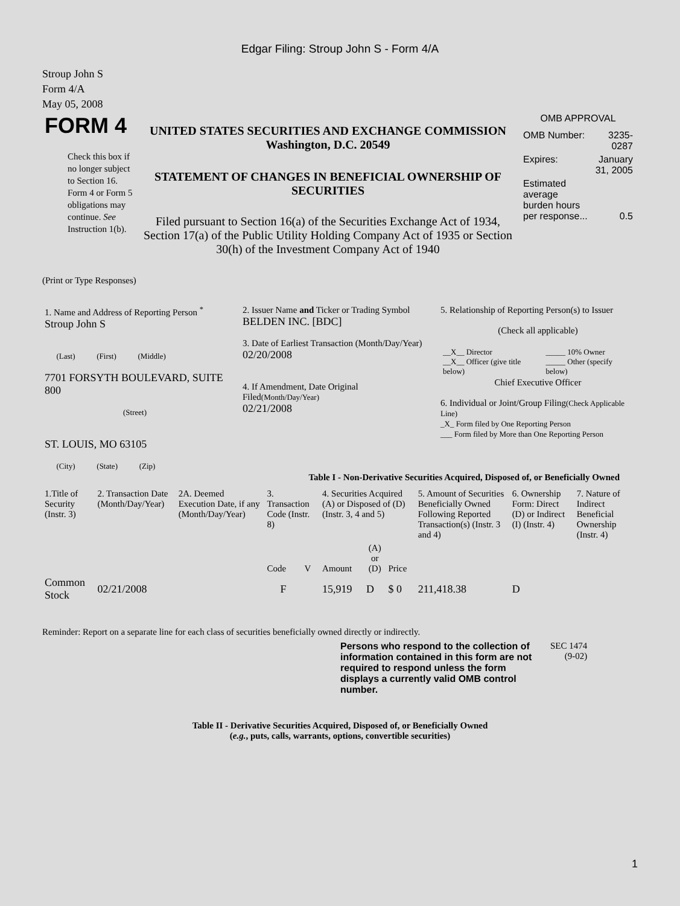Edgar Filing: Stroup John S - Form 4/A
Stroup John S
Form 4/A
May 05, 2008
| FORM 4 Check this box if no longer subject to Section 16. Form 4 or Form 5 obligations may continue. See Instruction 1(b). | UNITED STATES SECURITIES AND EXCHANGE COMMISSION Washington, D.C. 20549 STATEMENT OF CHANGES IN BENEFICIAL OWNERSHIP OF SECURITIES Filed pursuant to Section 16(a) of the Securities Exchange Act of 1934, Section 17(a) of the Public Utility Holding Company Act of 1935 or Section 30(h) of the Investment Company Act of 1940 | OMB APPROVAL / OMB Number: / 3235-0287 / / Expires: / January 31, 2005 / / Estimated average burden hours per response... / 0.5 / |
(Print or Type Responses)
| 1. Name and Address of Reporting Person <sup>*</sup> Stroup John S (Last) (First) (Middle) 7701 FORSYTH BOULEVARD, SUITE 800 (Street) ST. LOUIS, MO 63105 (City) (State) (Zip) | 2. Issuer Name and Ticker or Trading Symbol BELDEN INC. [BDC] 3. Date of Earliest Transaction (Month/Day/Year) 02/20/2008 4. If Amendment, Date Original Filed (Month/Day/Year) 02/21/2008 | 5. Relationship of Reporting Person(s) to Issuer (Check all applicable) / __X__ Director __X__ Officer (give title below) / _____ 10% Owner _____ Other (specify below) / Chief Executive Officer 6. Individual or Joint/Group Filing (Check Applicable Line) _X_ Form filed by One Reporting Person ___ Form filed by More than One Reporting Person |
Table I - Non-Derivative Securities Acquired, Disposed of, or Beneficially Owned
| 1.Title of Security (Instr. 3) | 2. Transaction Date (Month/Day/Year) | 2A. Deemed Execution Date, if any (Month/Day/Year) | 3. Transaction Code (Instr. 8) | | 4. Securities Acquired (A) or Disposed of (D) (Instr. 3, 4 and 5) | | | 5. Amount of Securities Beneficially Owned Following Reported Transaction(s) (Instr. 3 and 4) | 6. Ownership Form: Direct (D) or Indirect (I) (Instr. 4) | 7. Nature of Indirect Beneficial Ownership (Instr. 4) |
| --- | --- | --- | --- | --- | --- | --- | --- | --- | --- | --- |
| | | | Code | V | Amount | (A) or (D) | Price | | | |
| Common Stock | 02/21/2008 | | F | | 15,919 | D | $ 0 | 211,418.38 | D | |
Reminder: Report on a separate line for each class of securities beneficially owned directly or indirectly.
| Persons who respond to the collection of information contained in this form are not required to respond unless the form displays a currently valid OMB control number. | SEC 1474 (9-02) |
Table II - Derivative Securities Acquired, Disposed of, or Beneficially Owned
(e.g., puts, calls, warrants, options, convertible securities)
1